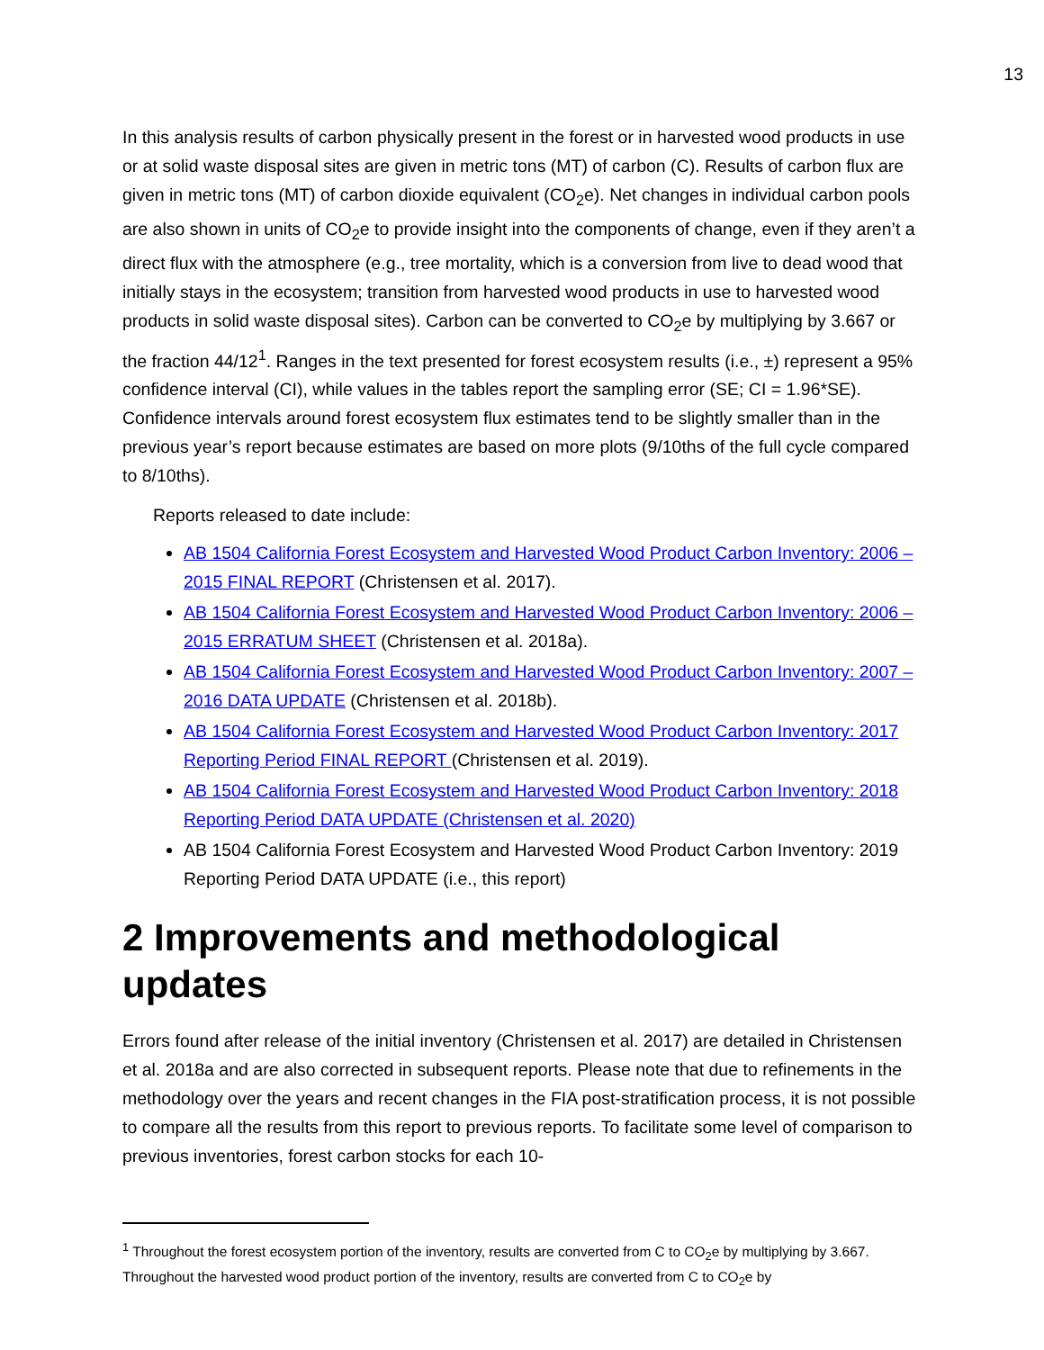13
In this analysis results of carbon physically present in the forest or in harvested wood products in use or at solid waste disposal sites are given in metric tons (MT) of carbon (C). Results of carbon flux are given in metric tons (MT) of carbon dioxide equivalent (CO<sub>2</sub>e). Net changes in individual carbon pools are also shown in units of CO<sub>2</sub>e to provide insight into the components of change, even if they aren’t a direct flux with the atmosphere (e.g., tree mortality, which is a conversion from live to dead wood that initially stays in the ecosystem; transition from harvested wood products in use to harvested wood products in solid waste disposal sites). Carbon can be converted to CO<sub>2</sub>e by multiplying by 3.667 or the fraction 44/12<sup>1</sup>. Ranges in the text presented for forest ecosystem results (i.e., ±) represent a 95% confidence interval (CI), while values in the tables report the sampling error (SE; CI = 1.96*SE). Confidence intervals around forest ecosystem flux estimates tend to be slightly smaller than in the previous year’s report because estimates are based on more plots (9/10ths of the full cycle compared to 8/10ths).
Reports released to date include:
AB 1504 California Forest Ecosystem and Harvested Wood Product Carbon Inventory: 2006 – 2015 FINAL REPORT (Christensen et al. 2017).
AB 1504 California Forest Ecosystem and Harvested Wood Product Carbon Inventory: 2006 – 2015 ERRATUM SHEET (Christensen et al. 2018a).
AB 1504 California Forest Ecosystem and Harvested Wood Product Carbon Inventory: 2007 – 2016 DATA UPDATE (Christensen et al. 2018b).
AB 1504 California Forest Ecosystem and Harvested Wood Product Carbon Inventory: 2017 Reporting Period FINAL REPORT (Christensen et al. 2019).
AB 1504 California Forest Ecosystem and Harvested Wood Product Carbon Inventory: 2018 Reporting Period DATA UPDATE (Christensen et al. 2020)
AB 1504 California Forest Ecosystem and Harvested Wood Product Carbon Inventory: 2019 Reporting Period DATA UPDATE (i.e., this report)
2 Improvements and methodological updates
Errors found after release of the initial inventory (Christensen et al. 2017) are detailed in Christensen et al. 2018a and are also corrected in subsequent reports. Please note that due to refinements in the methodology over the years and recent changes in the FIA post-stratification process, it is not possible to compare all the results from this report to previous reports. To facilitate some level of comparison to previous inventories, forest carbon stocks for each 10-
<sup>1</sup> Throughout the forest ecosystem portion of the inventory, results are converted from C to CO<sub>2</sub>e by multiplying by 3.667. Throughout the harvested wood product portion of the inventory, results are converted from C to CO<sub>2</sub>e by